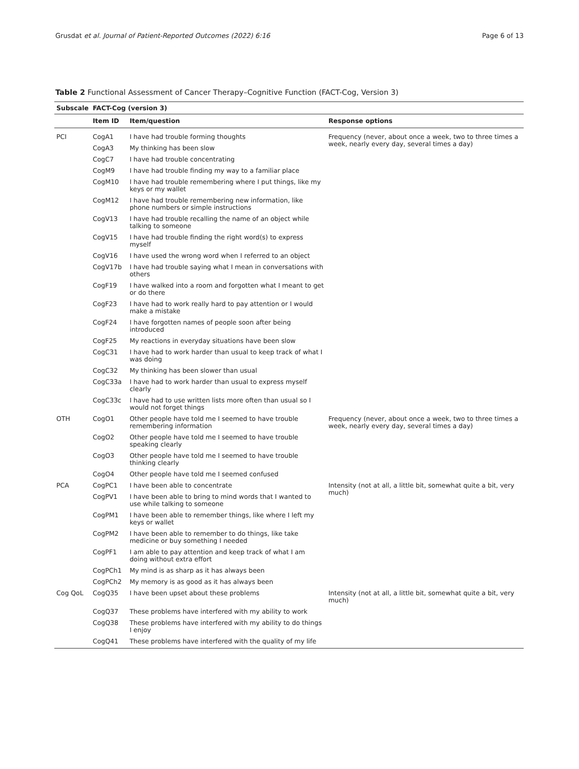Grusdat et al. Journal of Patient-Reported Outcomes (2022) 6:16 Page 6 of 13
Table 2 Functional Assessment of Cancer Therapy–Cognitive Function (FACT-Cog, Version 3)
| Subscale | FACT-Cog (version 3) | | |
| --- | --- | --- | --- |
| | Item ID | Item/question | Response options |
| PCI | CogA1 | I have had trouble forming thoughts | Frequency (never, about once a week, two to three times a week, nearly every day, several times a day) |
| | CogA3 | My thinking has been slow | |
| | CogC7 | I have had trouble concentrating | |
| | CogM9 | I have had trouble finding my way to a familiar place | |
| | CogM10 | I have had trouble remembering where I put things, like my keys or my wallet | |
| | CogM12 | I have had trouble remembering new information, like phone numbers or simple instructions | |
| | CogV13 | I have had trouble recalling the name of an object while talking to someone | |
| | CogV15 | I have had trouble finding the right word(s) to express myself | |
| | CogV16 | I have used the wrong word when I referred to an object | |
| | CogV17b | I have had trouble saying what I mean in conversations with others | |
| | CogF19 | I have walked into a room and forgotten what I meant to get or do there | |
| | CogF23 | I have had to work really hard to pay attention or I would make a mistake | |
| | CogF24 | I have forgotten names of people soon after being introduced | |
| | CogF25 | My reactions in everyday situations have been slow | |
| | CogC31 | I have had to work harder than usual to keep track of what I was doing | |
| | CogC32 | My thinking has been slower than usual | |
| | CogC33a | I have had to work harder than usual to express myself clearly | |
| | CogC33c | I have had to use written lists more often than usual so I would not forget things | |
| OTH | CogO1 | Other people have told me I seemed to have trouble remembering information | Frequency (never, about once a week, two to three times a week, nearly every day, several times a day) |
| | CogO2 | Other people have told me I seemed to have trouble speaking clearly | |
| | CogO3 | Other people have told me I seemed to have trouble thinking clearly | |
| | CogO4 | Other people have told me I seemed confused | |
| PCA | CogPC1 | I have been able to concentrate | Intensity (not at all, a little bit, somewhat quite a bit, very much) |
| | CogPV1 | I have been able to bring to mind words that I wanted to use while talking to someone | |
| | CogPM1 | I have been able to remember things, like where I left my keys or wallet | |
| | CogPM2 | I have been able to remember to do things, like take medicine or buy something I needed | |
| | CogPF1 | I am able to pay attention and keep track of what I am doing without extra effort | |
| | CogPCh1 | My mind is as sharp as it has always been | |
| | CogPCh2 | My memory is as good as it has always been | |
| Cog QoL | CogQ35 | I have been upset about these problems | Intensity (not at all, a little bit, somewhat quite a bit, very much) |
| | CogQ37 | These problems have interfered with my ability to work | |
| | CogQ38 | These problems have interfered with my ability to do things I enjoy | |
| | CogQ41 | These problems have interfered with the quality of my life | |